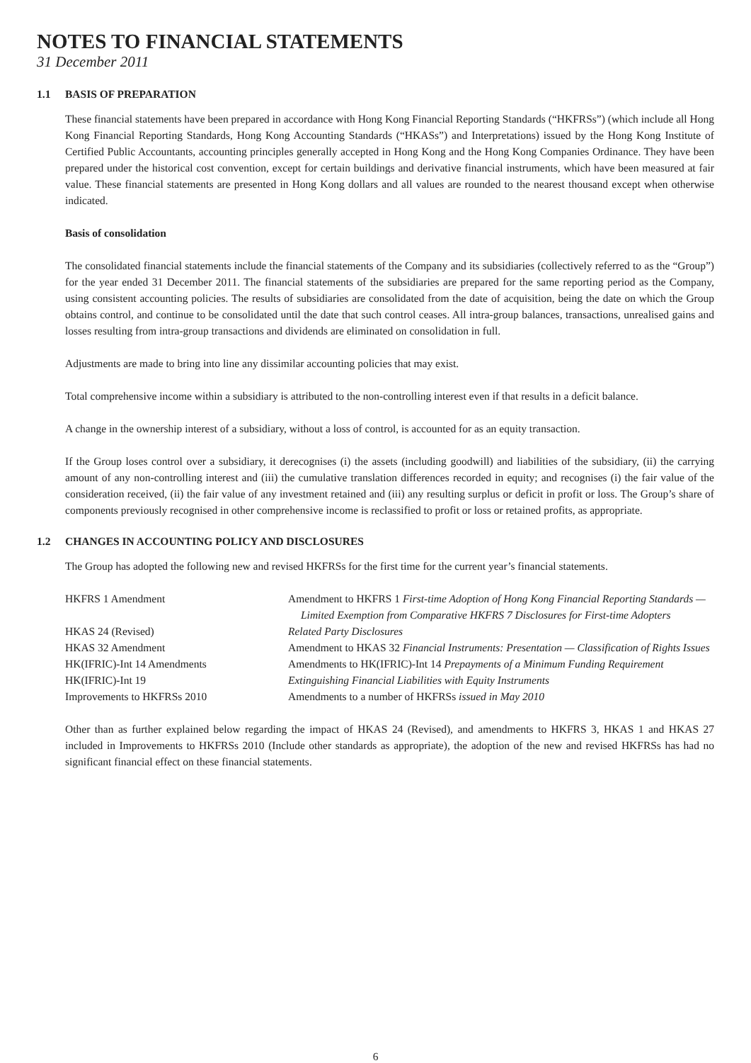NOTES TO FINANCIAL STATEMENTS
31 December 2011
1.1 BASIS OF PREPARATION
These financial statements have been prepared in accordance with Hong Kong Financial Reporting Standards (“HKFRSs”) (which include all Hong Kong Financial Reporting Standards, Hong Kong Accounting Standards (“HKASs”) and Interpretations) issued by the Hong Kong Institute of Certified Public Accountants, accounting principles generally accepted in Hong Kong and the Hong Kong Companies Ordinance. They have been prepared under the historical cost convention, except for certain buildings and derivative financial instruments, which have been measured at fair value. These financial statements are presented in Hong Kong dollars and all values are rounded to the nearest thousand except when otherwise indicated.
Basis of consolidation
The consolidated financial statements include the financial statements of the Company and its subsidiaries (collectively referred to as the “Group”) for the year ended 31 December 2011. The financial statements of the subsidiaries are prepared for the same reporting period as the Company, using consistent accounting policies. The results of subsidiaries are consolidated from the date of acquisition, being the date on which the Group obtains control, and continue to be consolidated until the date that such control ceases. All intra-group balances, transactions, unrealised gains and losses resulting from intra-group transactions and dividends are eliminated on consolidation in full.
Adjustments are made to bring into line any dissimilar accounting policies that may exist.
Total comprehensive income within a subsidiary is attributed to the non-controlling interest even if that results in a deficit balance.
A change in the ownership interest of a subsidiary, without a loss of control, is accounted for as an equity transaction.
If the Group loses control over a subsidiary, it derecognises (i) the assets (including goodwill) and liabilities of the subsidiary, (ii) the carrying amount of any non-controlling interest and (iii) the cumulative translation differences recorded in equity; and recognises (i) the fair value of the consideration received, (ii) the fair value of any investment retained and (iii) any resulting surplus or deficit in profit or loss. The Group’s share of components previously recognised in other comprehensive income is reclassified to profit or loss or retained profits, as appropriate.
1.2 CHANGES IN ACCOUNTING POLICY AND DISCLOSURES
The Group has adopted the following new and revised HKFRSs for the first time for the current year’s financial statements.
| HKFRS 1 Amendment | Amendment to HKFRS 1 First-time Adoption of Hong Kong Financial Reporting Standards — Limited Exemption from Comparative HKFRS 7 Disclosures for First-time Adopters |
| HKAS 24 (Revised) | Related Party Disclosures |
| HKAS 32 Amendment | Amendment to HKAS 32 Financial Instruments: Presentation — Classification of Rights Issues |
| HK(IFRIC)-Int 14 Amendments | Amendments to HK(IFRIC)-Int 14 Prepayments of a Minimum Funding Requirement |
| HK(IFRIC)-Int 19 | Extinguishing Financial Liabilities with Equity Instruments |
| Improvements to HKFRSs 2010 | Amendments to a number of HKFRSs issued in May 2010 |
Other than as further explained below regarding the impact of HKAS 24 (Revised), and amendments to HKFRS 3, HKAS 1 and HKAS 27 included in Improvements to HKFRSs 2010 (Include other standards as appropriate), the adoption of the new and revised HKFRSs has had no significant financial effect on these financial statements.
6